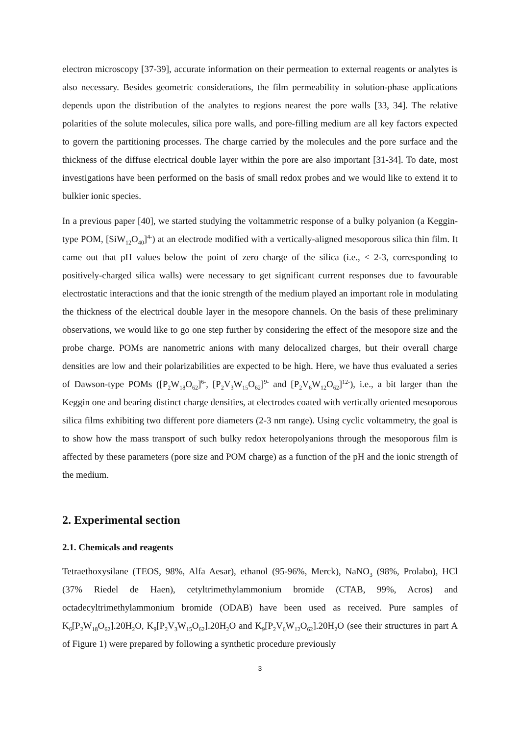electron microscopy [37-39], accurate information on their permeation to external reagents or analytes is also necessary. Besides geometric considerations, the film permeability in solution-phase applications depends upon the distribution of the analytes to regions nearest the pore walls [33, 34]. The relative polarities of the solute molecules, silica pore walls, and pore-filling medium are all key factors expected to govern the partitioning processes. The charge carried by the molecules and the pore surface and the thickness of the diffuse electrical double layer within the pore are also important [31-34]. To date, most investigations have been performed on the basis of small redox probes and we would like to extend it to bulkier ionic species.
In a previous paper [40], we started studying the voltammetric response of a bulky polyanion (a Keggin-type POM, [SiW<sub>12</sub>O<sub>40</sub>]<sup>4-</sup>) at an electrode modified with a vertically-aligned mesoporous silica thin film. It came out that pH values below the point of zero charge of the silica (i.e., < 2-3, corresponding to positively-charged silica walls) were necessary to get significant current responses due to favourable electrostatic interactions and that the ionic strength of the medium played an important role in modulating the thickness of the electrical double layer in the mesopore channels. On the basis of these preliminary observations, we would like to go one step further by considering the effect of the mesopore size and the probe charge. POMs are nanometric anions with many delocalized charges, but their overall charge densities are low and their polarizabilities are expected to be high. Here, we have thus evaluated a series of Dawson-type POMs ([P<sub>2</sub>W<sub>18</sub>O<sub>62</sub>]<sup>6-</sup>, [P<sub>2</sub>V<sub>3</sub>W<sub>15</sub>O<sub>62</sub>]<sup>9-</sup> and [P<sub>2</sub>V<sub>6</sub>W<sub>12</sub>O<sub>62</sub>]<sup>12-</sup>), i.e., a bit larger than the Keggin one and bearing distinct charge densities, at electrodes coated with vertically oriented mesoporous silica films exhibiting two different pore diameters (2-3 nm range). Using cyclic voltammetry, the goal is to show how the mass transport of such bulky redox heteropolyanions through the mesoporous film is affected by these parameters (pore size and POM charge) as a function of the pH and the ionic strength of the medium.
2. Experimental section
2.1. Chemicals and reagents
Tetraethoxysilane (TEOS, 98%, Alfa Aesar), ethanol (95-96%, Merck), NaNO<sub>3</sub> (98%, Prolabo), HCl (37% Riedel de Haen), cetyltrimethylammonium bromide (CTAB, 99%, Acros) and octadecyltrimethylammonium bromide (ODAB) have been used as received. Pure samples of K<sub>6</sub>[P<sub>2</sub>W<sub>18</sub>O<sub>62</sub>].20H<sub>2</sub>O, K<sub>9</sub>[P<sub>2</sub>V<sub>3</sub>W<sub>15</sub>O<sub>62</sub>].20H<sub>2</sub>O and K<sub>9</sub>[P<sub>2</sub>V<sub>6</sub>W<sub>12</sub>O<sub>62</sub>].20H<sub>2</sub>O (see their structures in part A of Figure 1) were prepared by following a synthetic procedure previously
3